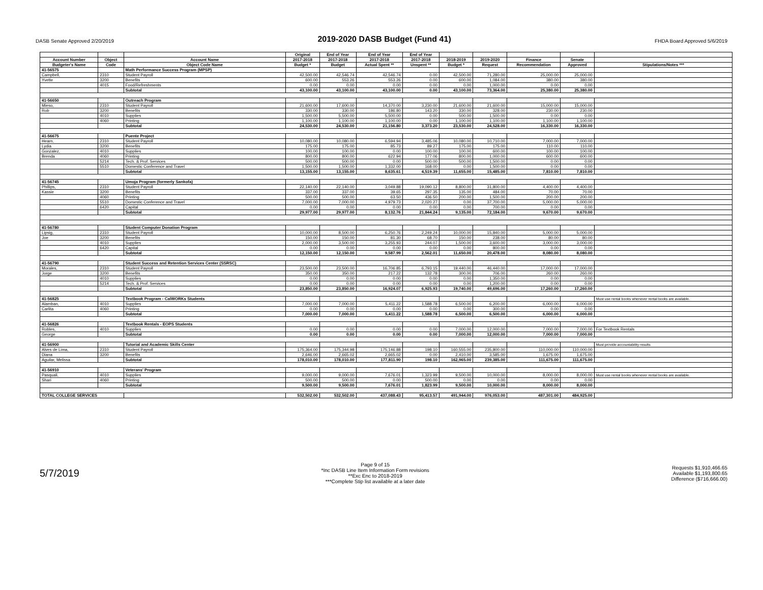DASB Senate Approved 2/20/2019
2019-2020 DASB Budget (Fund 41)
FHDA Board Approved 5/6/2019
| | | | Original | End of Year | End of Year | End of Year | | | | | |
| --- | --- | --- | --- | --- | --- | --- | --- | --- | --- | --- | --- |
| Account Number | Object | Account Name | 2017-2018 | 2017-2018 | 2017-2018 | 2017-2018 | 2018-2019 | 2019-2020 | Finance | Senate | |
| Budgeter's Name | Code | Object Code Name | Budget * | Budget | Actual Spent ** | Unspent ** | Budget * | Request | Recommendation | Approved | Stipulations/Notes *** |
| 41-56575 | | Math Performance Success Program (MPSP) | | | | | | | | | |
| Campbell, | 2310 | Student Payroll | 42,500.00 | 42,546.74 | 42,546.74 | 0.00 | 42,500.00 | 71,280.00 | 25,000.00 | 25,000.00 | |
| Yvette | 3200 | Benefits | 600.00 | 553.26 | 553.26 | 0.00 | 600.00 | 1,084.00 | 380.00 | 380.00 | |
| | 4015 | Food/Refreshments | 0.00 | 0.00 | 0.00 | 0.00 | 0.00 | 1,000.00 | 0.00 | 0.00 | |
| | | Subtotal | 43,100.00 | 43,100.00 | 43,100.00 | 0.00 | 43,100.00 | 73,364.00 | 25,380.00 | 25,380.00 | |
| 41-56650 | | Outreach Program | | | | | | | | | |
| Mieso, | 2310 | Student Payroll | 21,600.00 | 17,600.00 | 14,370.00 | 3,230.00 | 21,600.00 | 21,600.00 | 15,000.00 | 15,000.00 | |
| Rob | 3200 | Benefits | 330.00 | 330.00 | 186.80 | 143.20 | 330.00 | 328.00 | 230.00 | 230.00 | |
| | 4010 | Supplies | 1,500.00 | 5,500.00 | 5,500.00 | 0.00 | 500.00 | 1,500.00 | 0.00 | 0.00 | |
| | 4060 | Printing | 1,100.00 | 1,100.00 | 1,100.00 | 0.00 | 1,100.00 | 1,100.00 | 1,100.00 | 1,100.00 | |
| | | Subtotal | 24,530.00 | 24,530.00 | 21,156.80 | 3,373.20 | 23,530.00 | 24,528.00 | 16,330.00 | 16,330.00 | |
| 41-56675 | | Puente Project | | | | | | | | | |
| Hearn, | 2310 | Student Payroll | 10,080.00 | 10,080.00 | 6,594.94 | 3,485.06 | 10,080.00 | 10,710.00 | 7,000.00 | 7,000.00 | |
| Lydia | 3200 | Benefits | 175.00 | 175.00 | 85.73 | 89.27 | 175.00 | 175.00 | 110.00 | 110.00 | |
| Gonzalez, | 4010 | Supplies | 100.00 | 100.00 | 0.00 | 100.00 | 100.00 | 600.00 | 100.00 | 100.00 | |
| Brenda | 4060 | Printing | 800.00 | 800.00 | 622.94 | 177.06 | 800.00 | 1,000.00 | 600.00 | 600.00 | |
| | 5214 | Tech. & Prof. Services | 500.00 | 500.00 | 0.00 | 500.00 | 500.00 | 1,500.00 | 0.00 | 0.00 | |
| | 5510 | Domestic Conference and Travel | 1,500.00 | 1,500.00 | 1,332.00 | 168.00 | 0.00 | 1,500.00 | 0.00 | 0.00 | |
| | | Subtotal | 13,155.00 | 13,155.00 | 8,635.61 | 4,519.39 | 11,655.00 | 15,485.00 | 7,810.00 | 7,810.00 | |
| 41-56745 | | Umoja Program (formerly Sankofa) | | | | | | | | | |
| Phillips, | 2310 | Student Payroll | 22,140.00 | 22,140.00 | 3,049.88 | 19,090.12 | 8,800.00 | 31,800.00 | 4,400.00 | 4,400.00 | |
| Kassie | 3200 | Benefits | 337.00 | 337.00 | 39.65 | 297.35 | 135.00 | 484.00 | 70.00 | 70.00 | |
| | 4060 | Printing | 500.00 | 500.00 | 63.50 | 436.50 | 200.00 | 1,500.00 | 200.00 | 200.00 | |
| | 5510 | Domestic Conference and Travel | 7,000.00 | 7,000.00 | 4,979.73 | 2,020.27 | 0.00 | 37,700.00 | 5,000.00 | 5,000.00 | |
| | 6420 | Capital | 0.00 | 0.00 | 0.00 | 0.00 | 0.00 | 700.00 | 0.00 | 0.00 | |
| | | Subtotal | 29,977.00 | 29,977.00 | 8,132.76 | 21,844.24 | 9,135.00 | 72,184.00 | 9,670.00 | 9,670.00 | |
| 41-56780 | | Student Computer Donation Program | | | | | | | | | |
| Lipsig, | 2310 | Student Payroll | 10,000.00 | 8,500.00 | 6,250.76 | 2,249.24 | 10,000.00 | 15,840.00 | 5,000.00 | 5,000.00 | |
| Joe | 3200 | Benefits | 150.00 | 150.00 | 81.30 | 68.70 | 150.00 | 238.00 | 80.00 | 80.00 | |
| | 4010 | Supplies | 2,000.00 | 3,500.00 | 3,255.93 | 244.07 | 1,500.00 | 3,600.00 | 3,000.00 | 3,000.00 | |
| | 6420 | Capital | 0.00 | 0.00 | 0.00 | 0.00 | 0.00 | 800.00 | 0.00 | 0.00 | |
| | | Subtotal | 12,150.00 | 12,150.00 | 9,587.99 | 2,562.01 | 11,650.00 | 20,478.00 | 8,080.00 | 8,080.00 | |
| 41-56790 | | Student Success and Retention Services Center (SSRSC) | | | | | | | | | |
| Morales, | 2310 | Student Payroll | 23,500.00 | 23,500.00 | 16,706.85 | 6,793.15 | 19,440.00 | 46,440.00 | 17,000.00 | 17,000.00 | |
| Jorge | 3200 | Benefits | 350.00 | 350.00 | 217.22 | 132.78 | 300.00 | 706.00 | 260.00 | 260.00 | |
| | 4010 | Supplies | 0.00 | 0.00 | 0.00 | 0.00 | 0.00 | 1,350.00 | 0.00 | 0.00 | |
| | 5214 | Tech. & Prof. Services | 0.00 | 0.00 | 0.00 | 0.00 | 0.00 | 1,200.00 | 0.00 | 0.00 | |
| | | Subtotal | 23,850.00 | 23,850.00 | 16,924.07 | 6,925.93 | 19,740.00 | 49,696.00 | 17,260.00 | 17,260.00 | |
| 41-56825 | | Textbook Program - CalWORKs Students | | | | | | | | | Must use rental books whenever rental books are available. |
| Alamban, | 4010 | Supplies | 7,000.00 | 7,000.00 | 5,411.22 | 1,588.78 | 6,500.00 | 6,200.00 | 6,000.00 | 6,000.00 | |
| Carlita | 4060 | Printing | 0.00 | 0.00 | 0.00 | 0.00 | 0.00 | 300.00 | 0.00 | 0.00 | |
| | | Subtotal | 7,000.00 | 7,000.00 | 5,411.22 | 1,588.78 | 6,500.00 | 6,500.00 | 6,000.00 | 6,000.00 | |
| 41-56826 | | Textbook Rentals - EOPS Students | | | | | | | | | |
| Robles, | 4010 | Supplies | 0.00 | 0.00 | 0.00 | 0.00 | 7,000.00 | 12,000.00 | 7,000.00 | 7,000.00 | For Textbook Rentals |
| George | | Subtotal | 0.00 | 0.00 | 0.00 | 0.00 | 7,000.00 | 12,000.00 | 7,000.00 | 7,000.00 | |
| 41-56900 | | Tutorial and Academic Skills Center | | | | | | | | | Must provide accountability results |
| Alves de Lima, | 2310 | Student Payroll | 175,364.00 | 175,344.98 | 175,146.88 | 198.10 | 160,555.00 | 235,800.00 | 110,000.00 | 110,000.00 | |
| Diana | 3200 | Benefits | 2,646.00 | 2,665.02 | 2,665.02 | 0.00 | 2,410.00 | 3,585.00 | 1,675.00 | 1,675.00 | |
| Aguilar, Melissa | | Subtotal | 178,010.00 | 178,010.00 | 177,811.90 | 198.10 | 162,965.00 | 239,385.00 | 111,675.00 | 111,675.00 | |
| 41-56910 | | Veterans' Program | | | | | | | | | |
| Pasquali, | 4010 | Supplies | 9,000.00 | 9,000.00 | 7,676.01 | 1,323.99 | 9,500.00 | 10,000.00 | 8,000.00 | 8,000.00 | Must use rental books whenever rental books are available. |
| Shari | 4060 | Printing | 500.00 | 500.00 | 0.00 | 500.00 | 0.00 | 0.00 | 0.00 | 0.00 | |
| | | Subtotal | 9,500.00 | 9,500.00 | 7,676.01 | 1,823.99 | 9,500.00 | 10,000.00 | 8,000.00 | 8,000.00 | |
| TOTAL COLLEGE SERVICES | | | 532,502.00 | 532,502.00 | 437,088.43 | 95,413.57 | 491,944.00 | 976,053.00 | 487,301.00 | 484,925.00 | |
5/7/2019
Page 9 of 15
*Inc DASB Line Item Information Form revisions
**Exc Enc to 2018-2019
***Complete Stip list available at a later date
Requests $1,910,466.65
Available $1,193,800.65
Difference ($716,666.00)